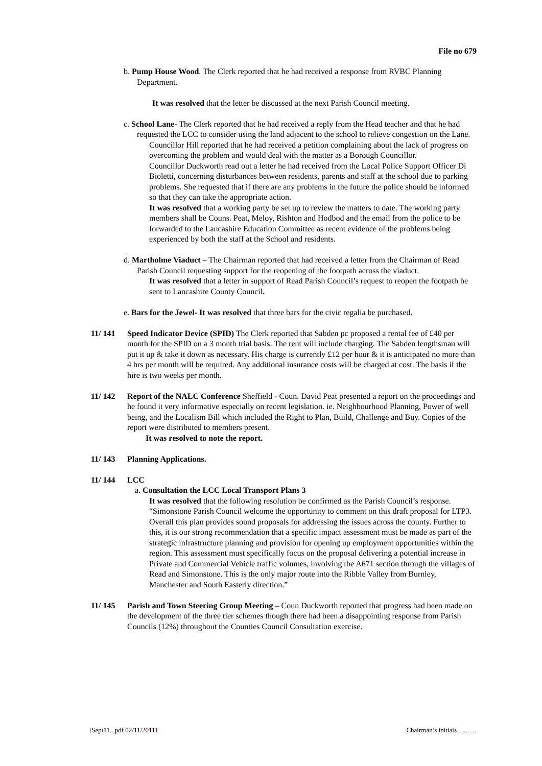File no 679
b. Pump House Wood. The Clerk reported that he had received a response from RVBC Planning Department.
It was resolved that the letter be discussed at the next Parish Council meeting.
c. School Lane- The Clerk reported that he had received a reply from the Head teacher and that he had requested the LCC to consider using the land adjacent to the school to relieve congestion on the Lane.
Councillor Hill reported that he had received a petition complaining about the lack of progress on overcoming the problem and would deal with the matter as a Borough Councillor.
Councillor Duckworth read out a letter he had received from the Local Police Support Officer Di Bioletti, concerning disturbances between residents, parents and staff at the school due to parking problems. She requested that if there are any problems in the future the police should be informed so that they can take the appropriate action.
It was resolved that a working party be set up to review the matters to date. The working party members shall be Couns. Peat, Meloy, Rishton and Hodbod and the email from the police to be forwarded to the Lancashire Education Committee as recent evidence of the problems being experienced by both the staff at the School and residents.
d. Martholme Viaduct – The Chairman reported that had received a letter from the Chairman of Read Parish Council requesting support for the reopening of the footpath across the viaduct.
It was resolved that a letter in support of Read Parish Council’s request to reopen the footpath be sent to Lancashire County Council.
e. Bars for the Jewel- It was resolved that three bars for the civic regalia be purchased.
11/ 141 Speed Indicator Device (SPID) The Clerk reported that Sabden pc proposed a rental fee of £40 per month for the SPID on a 3 month trial basis. The rent will include charging. The Sabden lengthsman will put it up & take it down as necessary. His charge is currently £12 per hour & it is anticipated no more than 4 hrs per month will be required. Any additional insurance costs will be charged at cost. The basis if the hire is two weeks per month.
11/ 142 Report of the NALC Conference Sheffield - Coun. David Peat presented a report on the proceedings and he found it very informative especially on recent legislation. ie. Neighbourhood Planning, Power of well being, and the Localism Bill which included the Right to Plan, Build, Challenge and Buy. Copies of the report were distributed to members present.
It was resolved to note the report.
11/ 143 Planning Applications.
11/ 144 LCC
a. Consultation the LCC Local Transport Plans 3
It was resolved that the following resolution be confirmed as the Parish Council’s response.
“Simonstone Parish Council welcome the opportunity to comment on this draft proposal for LTP3. Overall this plan provides sound proposals for addressing the issues across the county. Further to this, it is our strong recommendation that a specific impact assessment must be made as part of the strategic infrastructure planning and provision for opening up employment opportunities within the region. This assessment must specifically focus on the proposal delivering a potential increase in Private and Commercial Vehicle traffic volumes, involving the A671 section through the villages of Read and Simonstone. This is the only major route into the Ribble Valley from Burnley, Manchester and South Easterly direction.”
11/ 145 Parish and Town Steering Group Meeting – Coun Duckworth reported that progress had been made on the development of the three tier schemes though there had been a disappointing response from Parish Councils (12%) throughout the Counties Council Consultation exercise.
[Sept11...pdf 02/11/20111 Chairman’s initials………